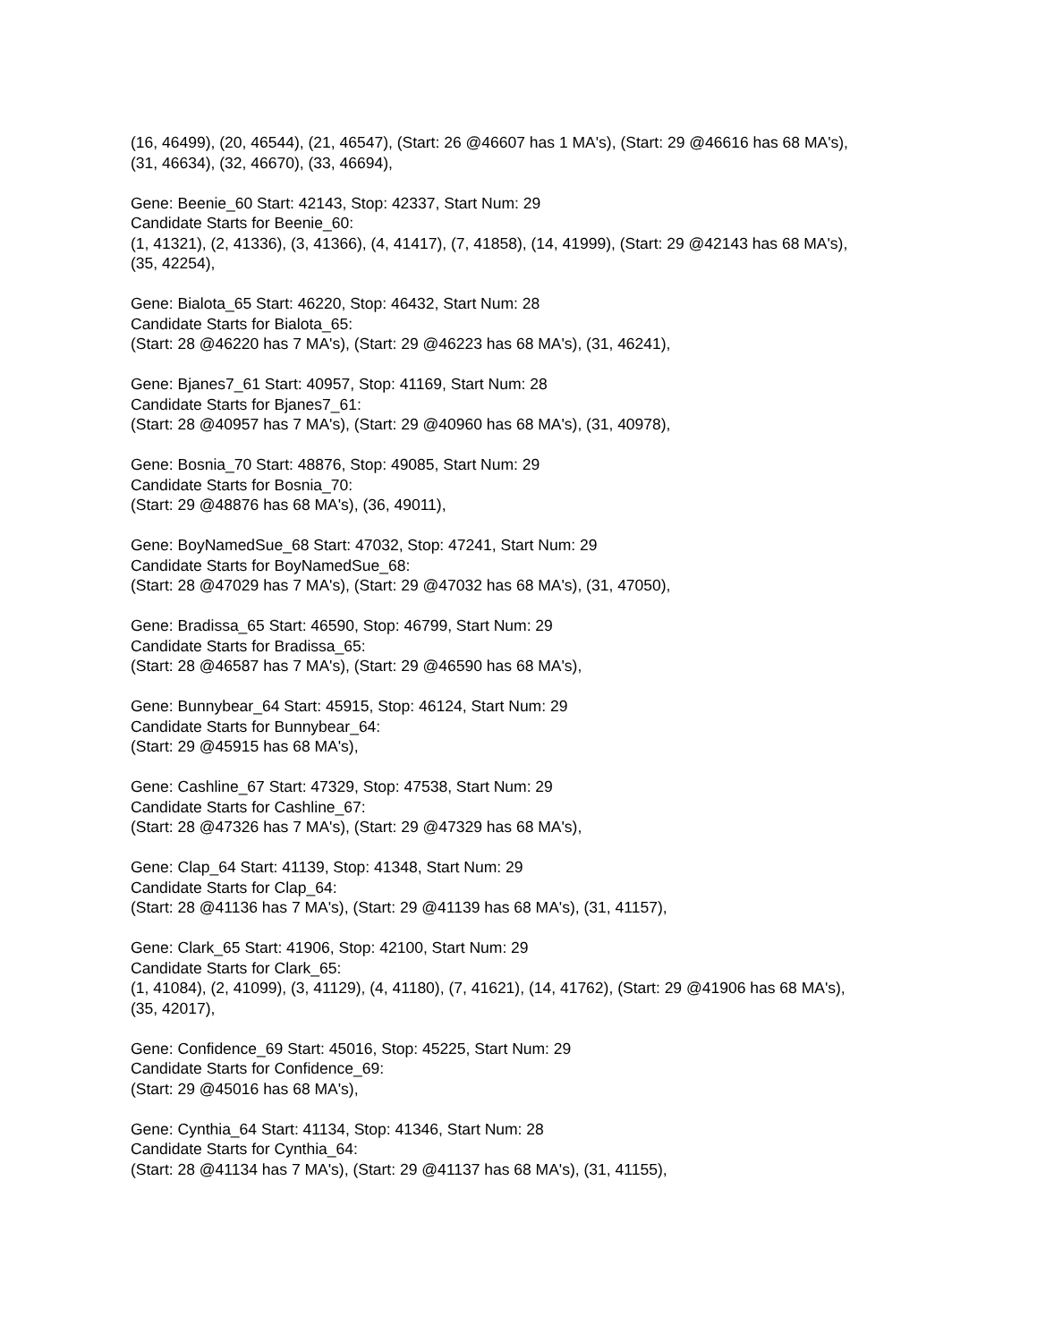(16, 46499), (20, 46544), (21, 46547), (Start: 26 @46607 has 1 MA's), (Start: 29 @46616 has 68 MA's), (31, 46634), (32, 46670), (33, 46694),
Gene: Beenie_60 Start: 42143, Stop: 42337, Start Num: 29
Candidate Starts for Beenie_60:
(1, 41321), (2, 41336), (3, 41366), (4, 41417), (7, 41858), (14, 41999), (Start: 29 @42143 has 68 MA's), (35, 42254),
Gene: Bialota_65 Start: 46220, Stop: 46432, Start Num: 28
Candidate Starts for Bialota_65:
(Start: 28 @46220 has 7 MA's), (Start: 29 @46223 has 68 MA's), (31, 46241),
Gene: Bjanes7_61 Start: 40957, Stop: 41169, Start Num: 28
Candidate Starts for Bjanes7_61:
(Start: 28 @40957 has 7 MA's), (Start: 29 @40960 has 68 MA's), (31, 40978),
Gene: Bosnia_70 Start: 48876, Stop: 49085, Start Num: 29
Candidate Starts for Bosnia_70:
(Start: 29 @48876 has 68 MA's), (36, 49011),
Gene: BoyNamedSue_68 Start: 47032, Stop: 47241, Start Num: 29
Candidate Starts for BoyNamedSue_68:
(Start: 28 @47029 has 7 MA's), (Start: 29 @47032 has 68 MA's), (31, 47050),
Gene: Bradissa_65 Start: 46590, Stop: 46799, Start Num: 29
Candidate Starts for Bradissa_65:
(Start: 28 @46587 has 7 MA's), (Start: 29 @46590 has 68 MA's),
Gene: Bunnybear_64 Start: 45915, Stop: 46124, Start Num: 29
Candidate Starts for Bunnybear_64:
(Start: 29 @45915 has 68 MA's),
Gene: Cashline_67 Start: 47329, Stop: 47538, Start Num: 29
Candidate Starts for Cashline_67:
(Start: 28 @47326 has 7 MA's), (Start: 29 @47329 has 68 MA's),
Gene: Clap_64 Start: 41139, Stop: 41348, Start Num: 29
Candidate Starts for Clap_64:
(Start: 28 @41136 has 7 MA's), (Start: 29 @41139 has 68 MA's), (31, 41157),
Gene: Clark_65 Start: 41906, Stop: 42100, Start Num: 29
Candidate Starts for Clark_65:
(1, 41084), (2, 41099), (3, 41129), (4, 41180), (7, 41621), (14, 41762), (Start: 29 @41906 has 68 MA's), (35, 42017),
Gene: Confidence_69 Start: 45016, Stop: 45225, Start Num: 29
Candidate Starts for Confidence_69:
(Start: 29 @45016 has 68 MA's),
Gene: Cynthia_64 Start: 41134, Stop: 41346, Start Num: 28
Candidate Starts for Cynthia_64:
(Start: 28 @41134 has 7 MA's), (Start: 29 @41137 has 68 MA's), (31, 41155),